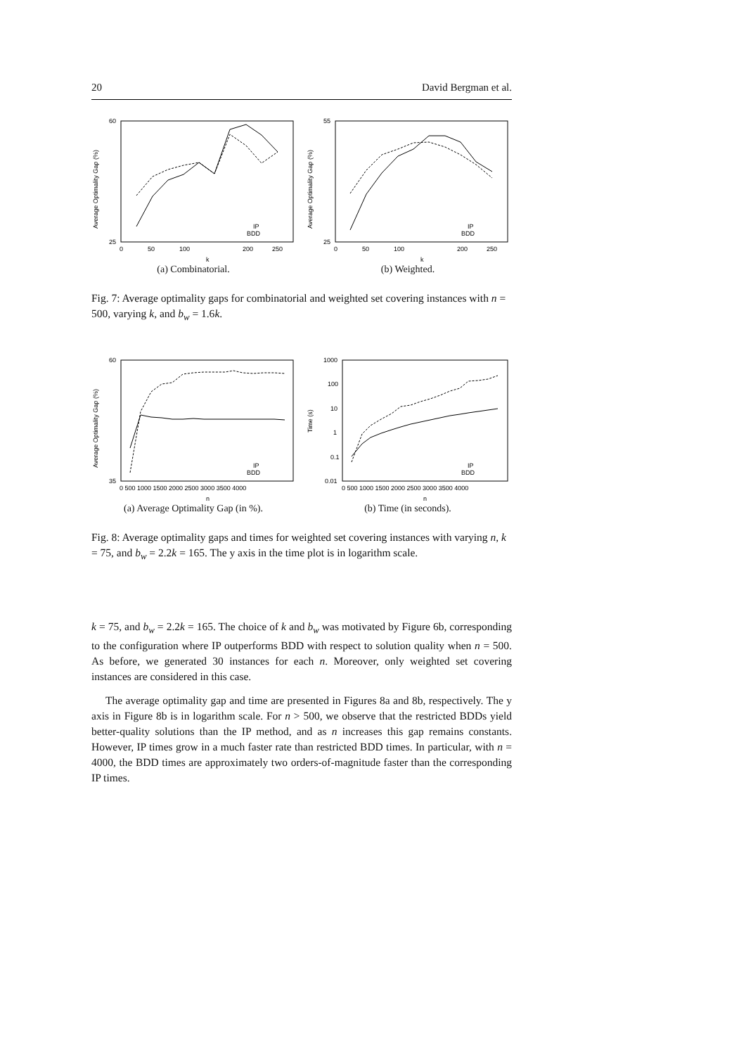20 David Bergman et al.
60
25
0
50
100
200
250
k
Average Optimality Gap (%)
IP
BDD
55
25
0
50
100
200
250
k
Average Optimality Gap (%)
IP
BDD
(a) Combinatorial. (b) Weighted.
Fig. 7: Average optimality gaps for combinatorial and weighted set covering instances with n = 500, varying k, and b<sub>w</sub> = 1.6k.
60
35
0 500 1000 1500 2000 2500 3000 3500 4000
n
Average Optimality Gap (%)
IP
BDD
1000
100
10
1
0.1
0.01
0 500 1000 1500 2000 2500 3000 3500 4000
n
Time (s)
IP
BDD
(a) Average Optimality Gap (in %). (b) Time (in seconds).
Fig. 8: Average optimality gaps and times for weighted set covering instances with varying n, k = 75, and b<sub>w</sub> = 2.2k = 165. The y axis in the time plot is in logarithm scale.
k = 75, and b<sub>w</sub> = 2.2k = 165. The choice of k and b<sub>w</sub> was motivated by Figure 6b, corresponding to the configuration where IP outperforms BDD with respect to solution quality when n = 500. As before, we generated 30 instances for each n. Moreover, only weighted set covering instances are considered in this case.
The average optimality gap and time are presented in Figures 8a and 8b, respectively. The y axis in Figure 8b is in logarithm scale. For n > 500, we observe that the restricted BDDs yield better-quality solutions than the IP method, and as n increases this gap remains constants. However, IP times grow in a much faster rate than restricted BDD times. In particular, with n = 4000, the BDD times are approximately two orders-of-magnitude faster than the corresponding IP times.